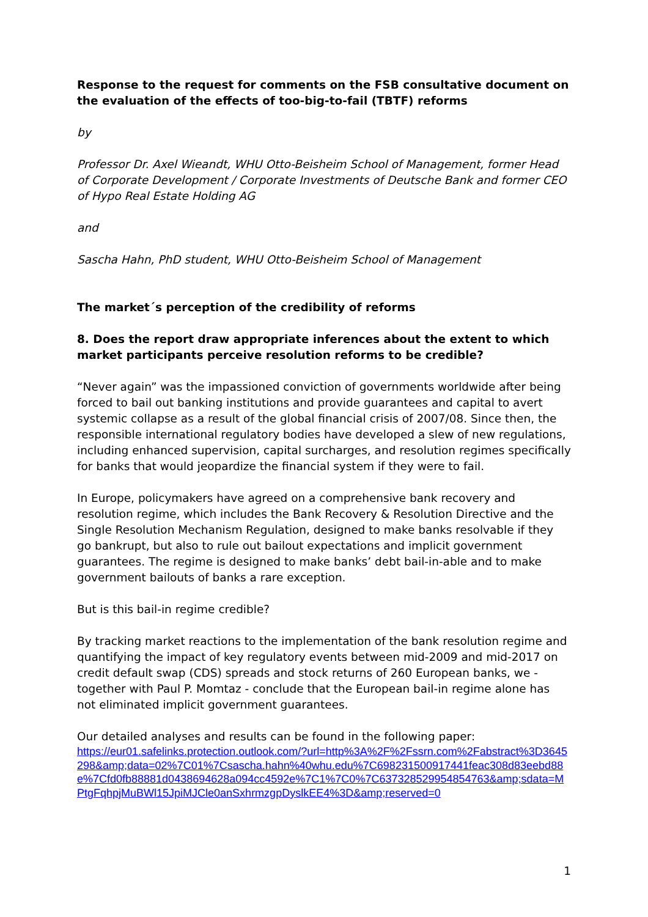Response to the request for comments on the FSB consultative document on the evaluation of the effects of too-big-to-fail (TBTF) reforms
by
Professor Dr. Axel Wieandt, WHU Otto-Beisheim School of Management, former Head of Corporate Development / Corporate Investments of Deutsche Bank and former CEO of Hypo Real Estate Holding AG
and
Sascha Hahn, PhD student, WHU Otto-Beisheim School of Management
The market´s perception of the credibility of reforms
8. Does the report draw appropriate inferences about the extent to which market participants perceive resolution reforms to be credible?
“Never again” was the impassioned conviction of governments worldwide after being forced to bail out banking institutions and provide guarantees and capital to avert systemic collapse as a result of the global financial crisis of 2007/08. Since then, the responsible international regulatory bodies have developed a slew of new regulations, including enhanced supervision, capital surcharges, and resolution regimes specifically for banks that would jeopardize the financial system if they were to fail.
In Europe, policymakers have agreed on a comprehensive bank recovery and resolution regime, which includes the Bank Recovery & Resolution Directive and the Single Resolution Mechanism Regulation, designed to make banks resolvable if they go bankrupt, but also to rule out bailout expectations and implicit government guarantees. The regime is designed to make banks’ debt bail-in-able and to make government bailouts of banks a rare exception.
But is this bail-in regime credible?
By tracking market reactions to the implementation of the bank resolution regime and quantifying the impact of key regulatory events between mid-2009 and mid-2017 on credit default swap (CDS) spreads and stock returns of 260 European banks, we - together with Paul P. Momtaz - conclude that the European bail-in regime alone has not eliminated implicit government guarantees.
Our detailed analyses and results can be found in the following paper:
https://eur01.safelinks.protection.outlook.com/?url=http%3A%2F%2Fssrn.com%2Fabstract%3D3645298&amp;data=02%7C01%7Csascha.hahn%40whu.edu%7C698231500917441feac308d83eebd88e%7Cfd0fb88881d0438694628a094cc4592e%7C1%7C0%7C637328529954854763&amp;sdata=MPtgFqhpjMuBWl15JpiMJCle0anSxhrmzgpDyslkEE4%3D&amp;reserved=0
1